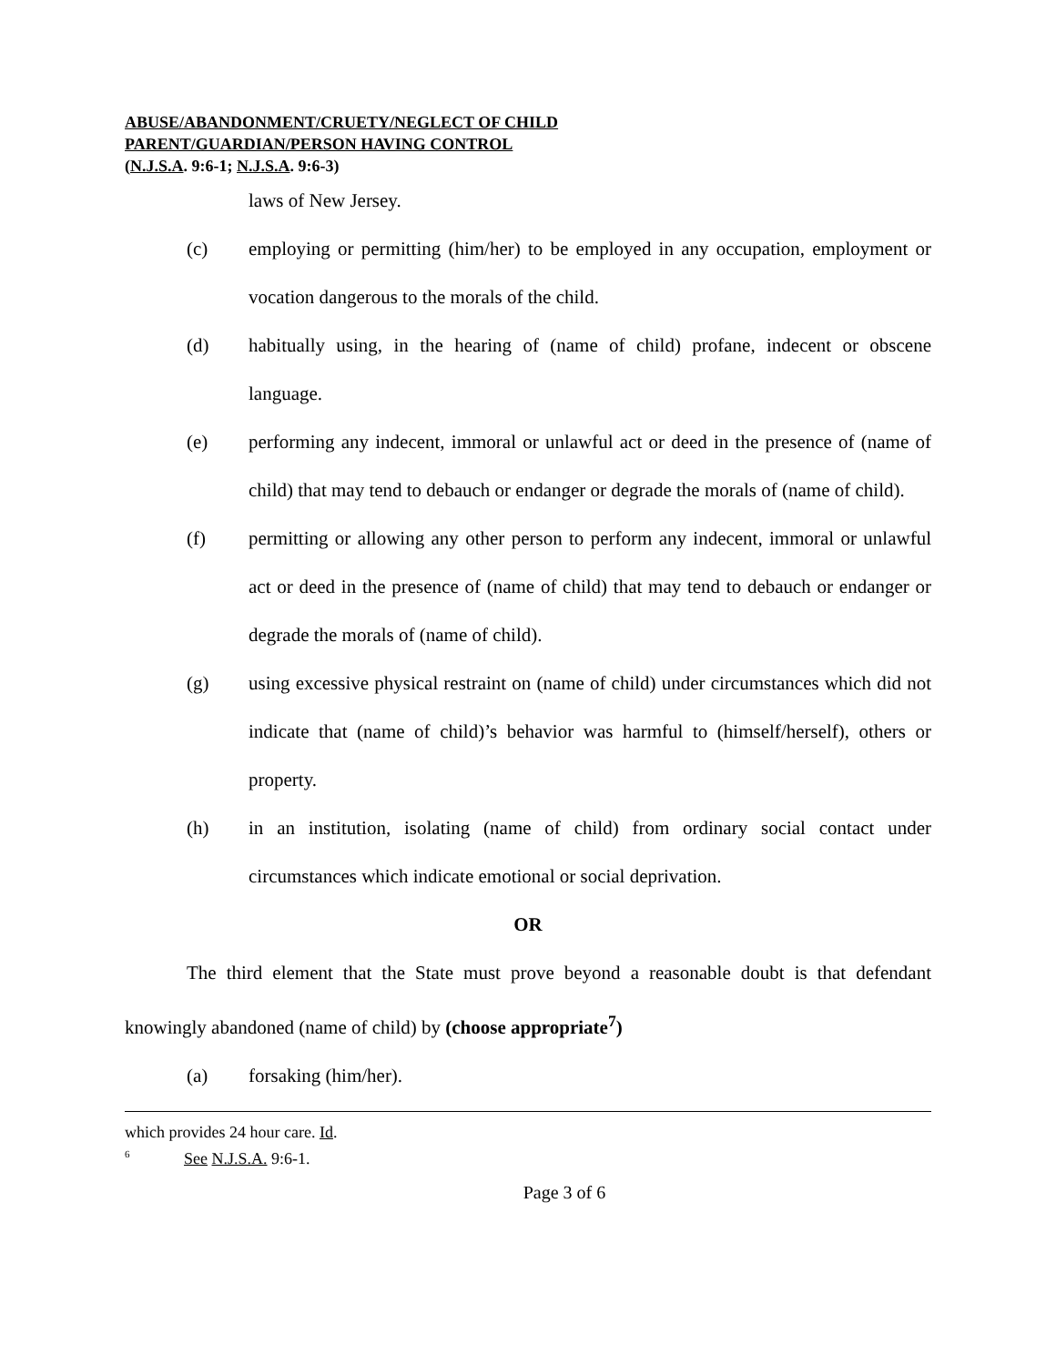ABUSE/ABANDONMENT/CRUETY/NEGLECT OF CHILD
PARENT/GUARDIAN/PERSON HAVING CONTROL
(N.J.S.A. 9:6-1; N.J.S.A. 9:6-3)
laws of New Jersey.
(c) employing or permitting (him/her) to be employed in any occupation, employment or vocation dangerous to the morals of the child.
(d) habitually using, in the hearing of (name of child) profane, indecent or obscene language.
(e) performing any indecent, immoral or unlawful act or deed in the presence of (name of child) that may tend to debauch or endanger or degrade the morals of (name of child).
(f) permitting or allowing any other person to perform any indecent, immoral or unlawful act or deed in the presence of (name of child) that may tend to debauch or endanger or degrade the morals of (name of child).
(g) using excessive physical restraint on (name of child) under circumstances which did not indicate that (name of child)’s behavior was harmful to (himself/herself), others or property.
(h) in an institution, isolating (name of child) from ordinary social contact under circumstances which indicate emotional or social deprivation.
OR
The third element that the State must prove beyond a reasonable doubt is that defendant knowingly abandoned (name of child) by (choose appropriate<sup>7</sup>)
(a) forsaking (him/her).
which provides 24 hour care. Id.
<sup>6</sup> See N.J.S.A. 9:6-1.
Page 3 of 6